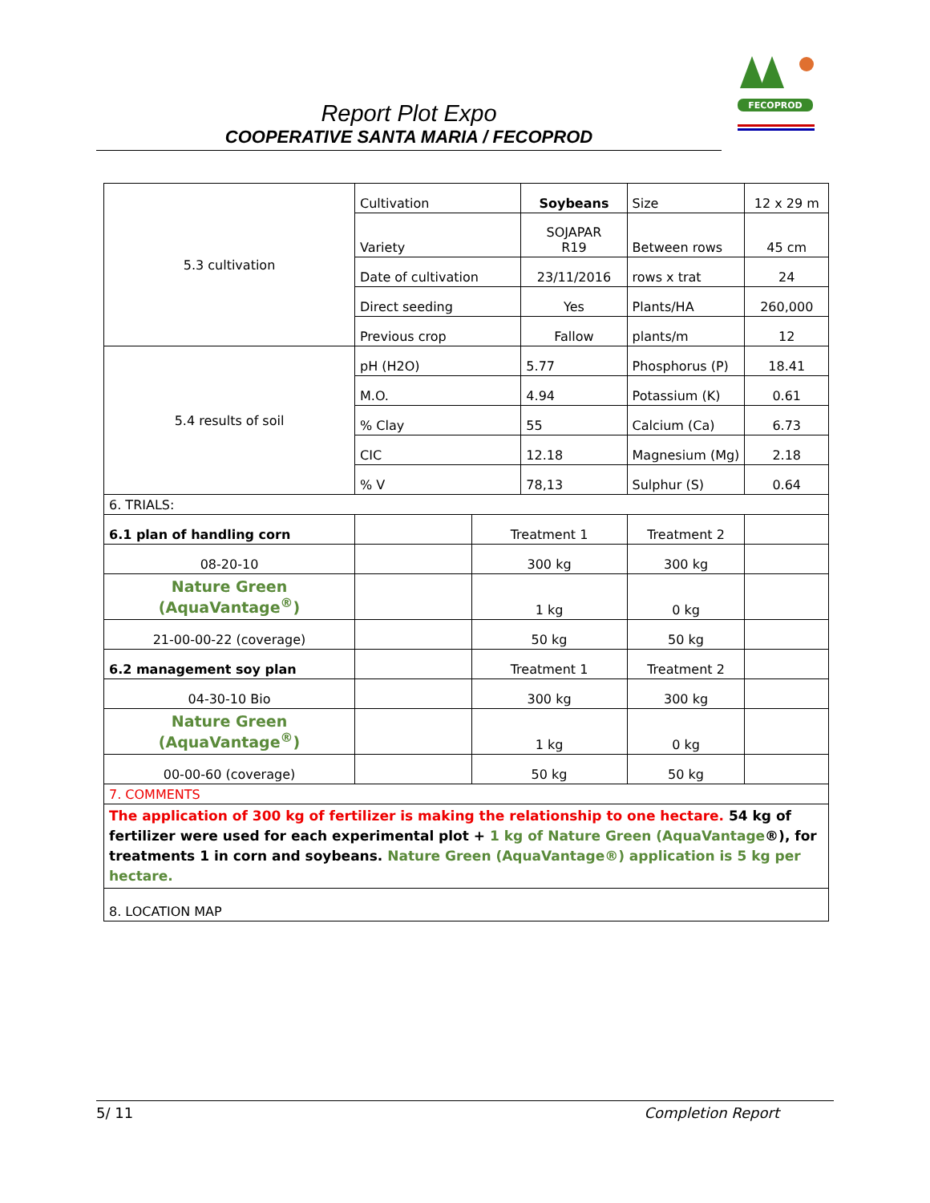Report Plot Expo
COOPERATIVE SANTA MARIA / FECOPROD
FECOPROD
| 5.3 cultivation | Cultivation | | Soybeans | | Size | 12 x 29 m |
| | Variety | | SOJAPAR R19 | | Between rows | 45 cm |
| | Date of cultivation | | 23/11/2016 | | rows x trat | 24 |
| | Direct seeding | | Yes | | Plants/HA | 260,000 |
| | Previous crop | | Fallow | | plants/m | 12 |
| 5.4 results of soil | pH (H2O) | | 5.77 | | Phosphorus (P) | 18.41 |
| | M.O. | | 4.94 | | Potassium (K) | 0.61 |
| | % Clay | | 55 | | Calcium (Ca) | 6.73 |
| | CIC | | 12.18 | | Magnesium (Mg) | 2.18 |
| | % V | | 78,13 | | Sulphur (S) | 0.64 |
| 6. TRIALS: | | | | | | |
| 6.1 plan of handling corn | | Treatment 1 | | Treatment 2 | | |
| 08-20-10 | | 300 kg | | 300 kg | | |
| Nature Green (AquaVantage<sup>®</sup>) | | 1 kg | | 0 kg | | |
| 21-00-00-22 (coverage) | | 50 kg | | 50 kg | | |
| 6.2 management soy plan | | Treatment 1 | | Treatment 2 | | |
| 04-30-10 Bio | | 300 kg | | 300 kg | | |
| Nature Green (AquaVantage<sup>®</sup>) | | 1 kg | | 0 kg | | |
| 00-00-60 (coverage) | | 50 kg | | 50 kg | | |
| 7. COMMENTS | | | | | | |
| The application of 300 kg of fertilizer is making the relationship to one hectare. 54 kg of fertilizer were used for each experimental plot + 1 kg of Nature Green (AquaVantage ®), for treatments 1 in corn and soybeans. Nature Green (AquaVantage®) application is 5 kg per hectare. | | | | | | |
| 8. LOCATION MAP | | | | | | |
5/ 11 Completion Report